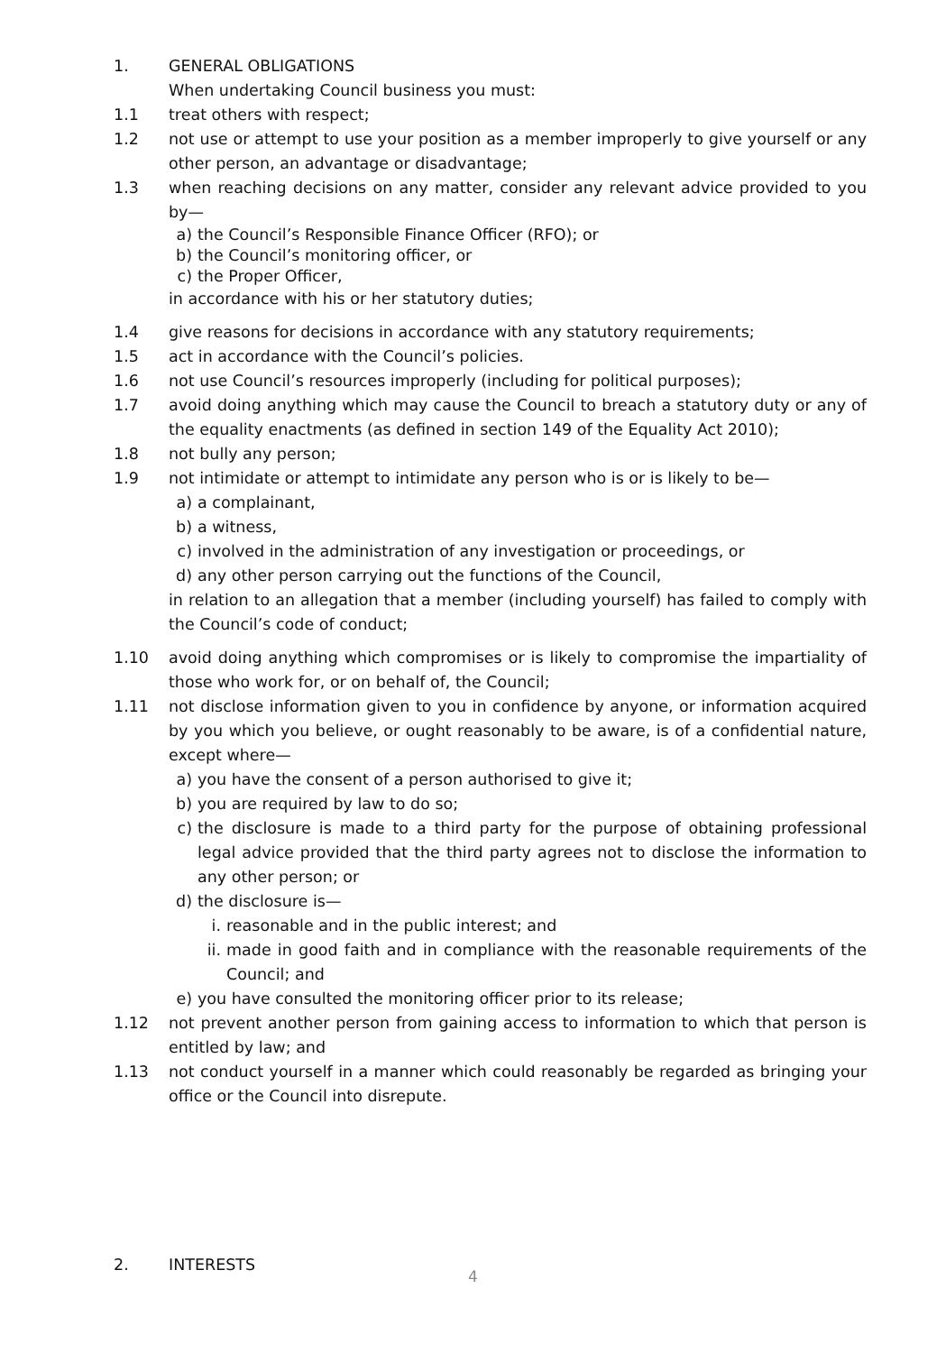1. GENERAL OBLIGATIONS
When undertaking Council business you must:
1.1 treat others with respect;
1.2 not use or attempt to use your position as a member improperly to give yourself or any other person, an advantage or disadvantage;
1.3 when reaching decisions on any matter, consider any relevant advice provided to you by—
a) the Council’s Responsible Finance Officer (RFO); or
b) the Council’s monitoring officer, or
c) the Proper Officer,
in accordance with his or her statutory duties;
1.4 give reasons for decisions in accordance with any statutory requirements;
1.5 act in accordance with the Council’s policies.
1.6 not use Council’s resources improperly (including for political purposes);
1.7 avoid doing anything which may cause the Council to breach a statutory duty or any of the equality enactments (as defined in section 149 of the Equality Act 2010);
1.8 not bully any person;
1.9 not intimidate or attempt to intimidate any person who is or is likely to be—
a) a complainant,
b) a witness,
c) involved in the administration of any investigation or proceedings, or
d) any other person carrying out the functions of the Council,
in relation to an allegation that a member (including yourself) has failed to comply with the Council’s code of conduct;
1.10 avoid doing anything which compromises or is likely to compromise the impartiality of those who work for, or on behalf of, the Council;
1.11 not disclose information given to you in confidence by anyone, or information acquired by you which you believe, or ought reasonably to be aware, is of a confidential nature, except where—
a) you have the consent of a person authorised to give it;
b) you are required by law to do so;
c) the disclosure is made to a third party for the purpose of obtaining professional legal advice provided that the third party agrees not to disclose the information to any other person; or
d) the disclosure is—
i. reasonable and in the public interest; and
ii. made in good faith and in compliance with the reasonable requirements of the Council; and
e) you have consulted the monitoring officer prior to its release;
1.12 not prevent another person from gaining access to information to which that person is entitled by law; and
1.13 not conduct yourself in a manner which could reasonably be regarded as bringing your office or the Council into disrepute.
2. INTERESTS
4